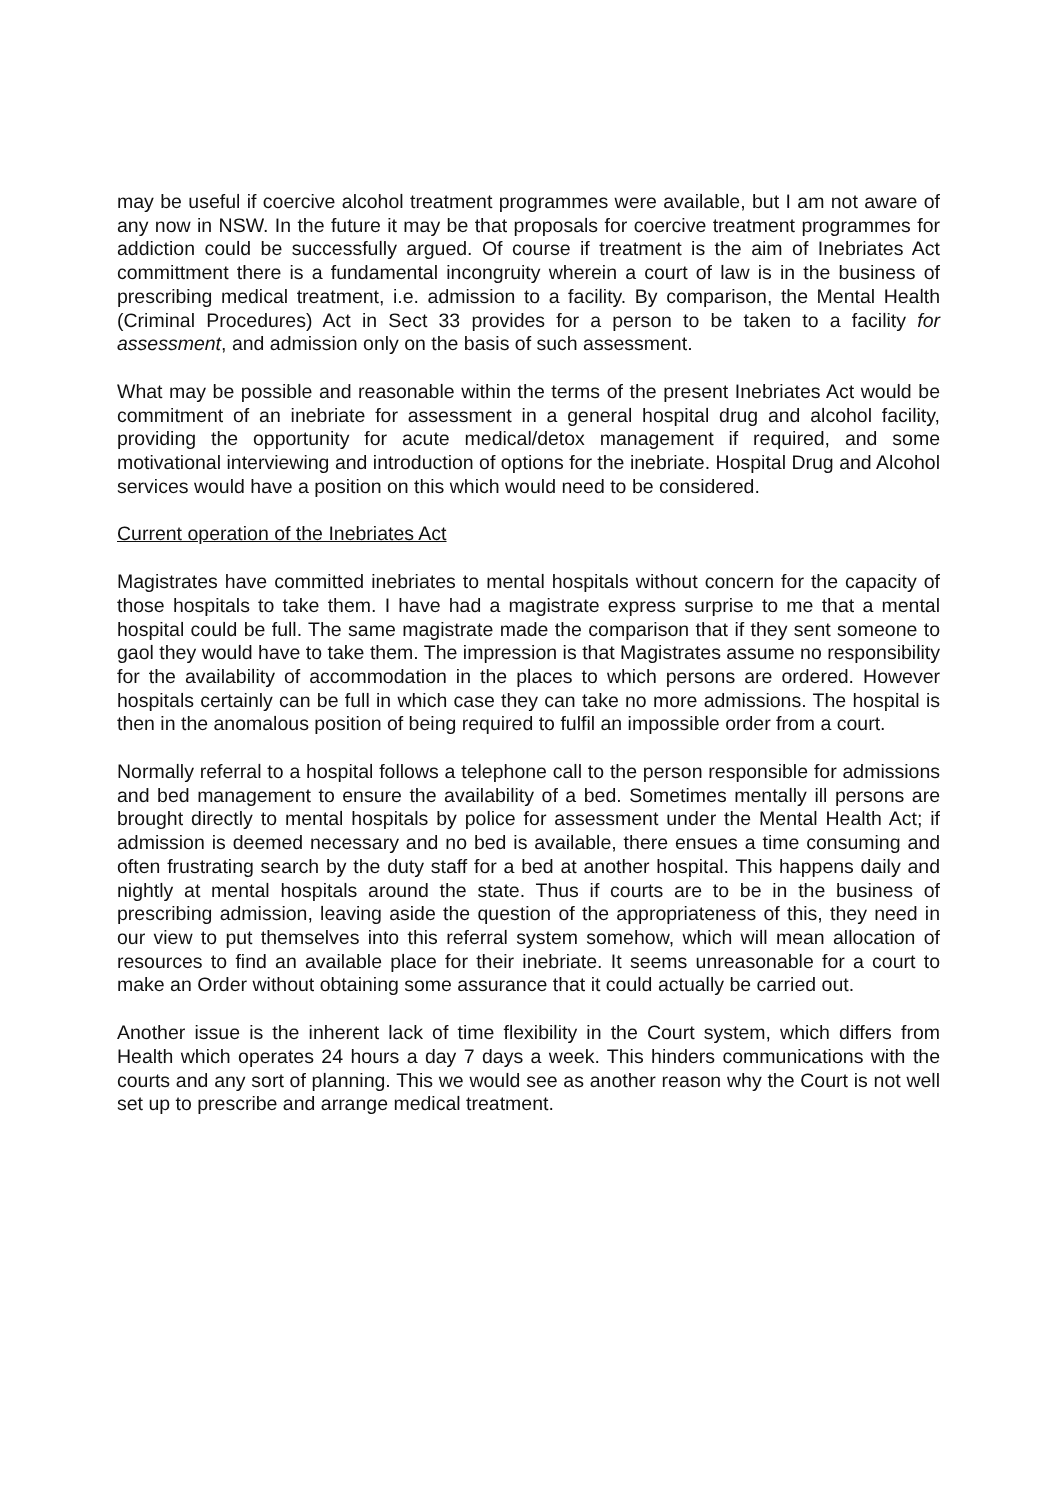may be useful if coercive alcohol treatment programmes were available, but I am not aware of any now in NSW. In the future it may be that proposals for coercive treatment programmes for addiction could be successfully argued. Of course if treatment is the aim of Inebriates Act committment there is a fundamental incongruity wherein a court of law is in the business of prescribing medical treatment, i.e. admission to a facility. By comparison, the Mental Health (Criminal Procedures) Act in Sect 33 provides for a person to be taken to a facility for assessment, and admission only on the basis of such assessment.
What may be possible and reasonable within the terms of the present Inebriates Act would be commitment of an inebriate for assessment in a general hospital drug and alcohol facility, providing the opportunity for acute medical/detox management if required, and some motivational interviewing and introduction of options for the inebriate. Hospital Drug and Alcohol services would have a position on this which would need to be considered.
Current operation of the Inebriates Act
Magistrates have committed inebriates to mental hospitals without concern for the capacity of those hospitals to take them. I have had a magistrate express surprise to me that a mental hospital could be full. The same magistrate made the comparison that if they sent someone to gaol they would have to take them. The impression is that Magistrates assume no responsibility for the availability of accommodation in the places to which persons are ordered. However hospitals certainly can be full in which case they can take no more admissions. The hospital is then in the anomalous position of being required to fulfil an impossible order from a court.
Normally referral to a hospital follows a telephone call to the person responsible for admissions and bed management to ensure the availability of a bed. Sometimes mentally ill persons are brought directly to mental hospitals by police for assessment under the Mental Health Act; if admission is deemed necessary and no bed is available, there ensues a time consuming and often frustrating search by the duty staff for a bed at another hospital. This happens daily and nightly at mental hospitals around the state. Thus if courts are to be in the business of prescribing admission, leaving aside the question of the appropriateness of this, they need in our view to put themselves into this referral system somehow, which will mean allocation of resources to find an available place for their inebriate. It seems unreasonable for a court to make an Order without obtaining some assurance that it could actually be carried out.
Another issue is the inherent lack of time flexibility in the Court system, which differs from Health which operates 24 hours a day 7 days a week. This hinders communications with the courts and any sort of planning. This we would see as another reason why the Court is not well set up to prescribe and arrange medical treatment.